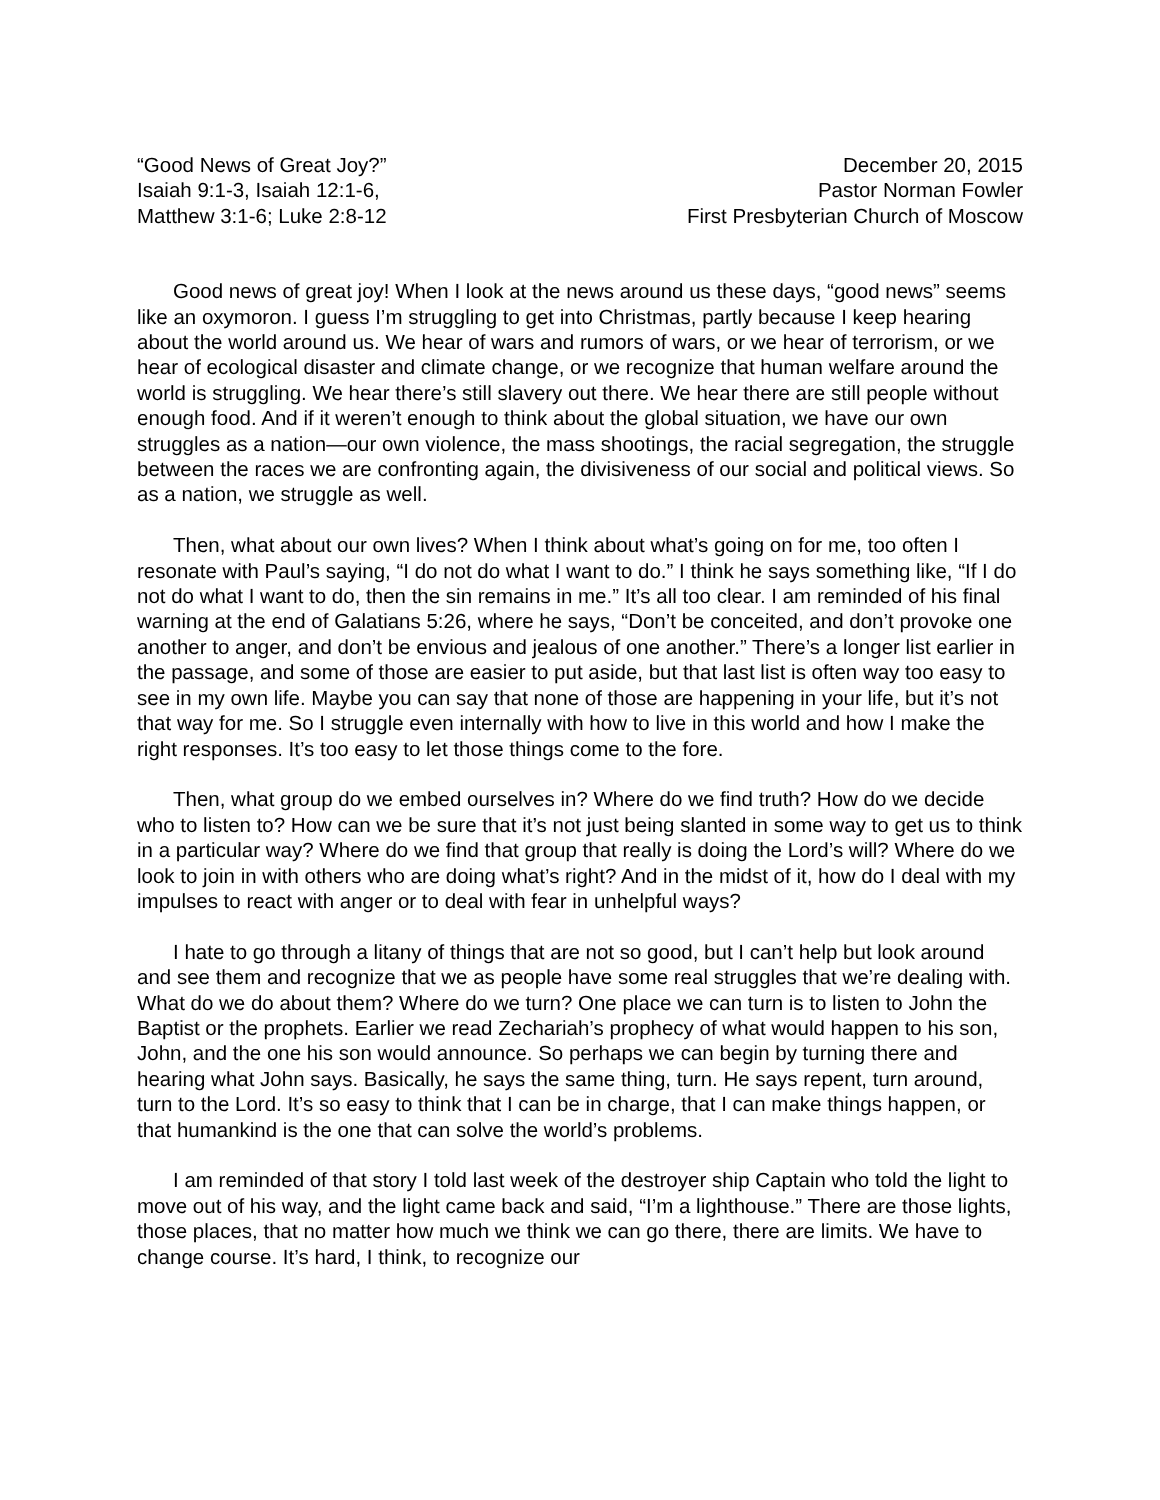“Good News of Great Joy?”
Isaiah 9:1-3, Isaiah 12:1-6,
Matthew 3:1-6; Luke 2:8-12
December 20, 2015
Pastor Norman Fowler
First Presbyterian Church of Moscow
Good news of great joy! When I look at the news around us these days, “good news” seems like an oxymoron. I guess I’m struggling to get into Christmas, partly because I keep hearing about the world around us. We hear of wars and rumors of wars, or we hear of terrorism, or we hear of ecological disaster and climate change, or we recognize that human welfare around the world is struggling. We hear there’s still slavery out there. We hear there are still people without enough food. And if it weren’t enough to think about the global situation, we have our own struggles as a nation—our own violence, the mass shootings, the racial segregation, the struggle between the races we are confronting again, the divisiveness of our social and political views. So as a nation, we struggle as well.
Then, what about our own lives? When I think about what’s going on for me, too often I resonate with Paul’s saying, “I do not do what I want to do.” I think he says something like, “If I do not do what I want to do, then the sin remains in me.” It’s all too clear. I am reminded of his final warning at the end of Galatians 5:26, where he says, “Don’t be conceited, and don’t provoke one another to anger, and don’t be envious and jealous of one another.” There’s a longer list earlier in the passage, and some of those are easier to put aside, but that last list is often way too easy to see in my own life. Maybe you can say that none of those are happening in your life, but it’s not that way for me. So I struggle even internally with how to live in this world and how I make the right responses. It’s too easy to let those things come to the fore.
Then, what group do we embed ourselves in? Where do we find truth? How do we decide who to listen to? How can we be sure that it’s not just being slanted in some way to get us to think in a particular way? Where do we find that group that really is doing the Lord’s will? Where do we look to join in with others who are doing what’s right? And in the midst of it, how do I deal with my impulses to react with anger or to deal with fear in unhelpful ways?
I hate to go through a litany of things that are not so good, but I can’t help but look around and see them and recognize that we as people have some real struggles that we’re dealing with. What do we do about them? Where do we turn? One place we can turn is to listen to John the Baptist or the prophets. Earlier we read Zechariah’s prophecy of what would happen to his son, John, and the one his son would announce. So perhaps we can begin by turning there and hearing what John says. Basically, he says the same thing, turn. He says repent, turn around, turn to the Lord. It’s so easy to think that I can be in charge, that I can make things happen, or that humankind is the one that can solve the world’s problems.
I am reminded of that story I told last week of the destroyer ship Captain who told the light to move out of his way, and the light came back and said, “I’m a lighthouse.” There are those lights, those places, that no matter how much we think we can go there, there are limits. We have to change course. It’s hard, I think, to recognize our